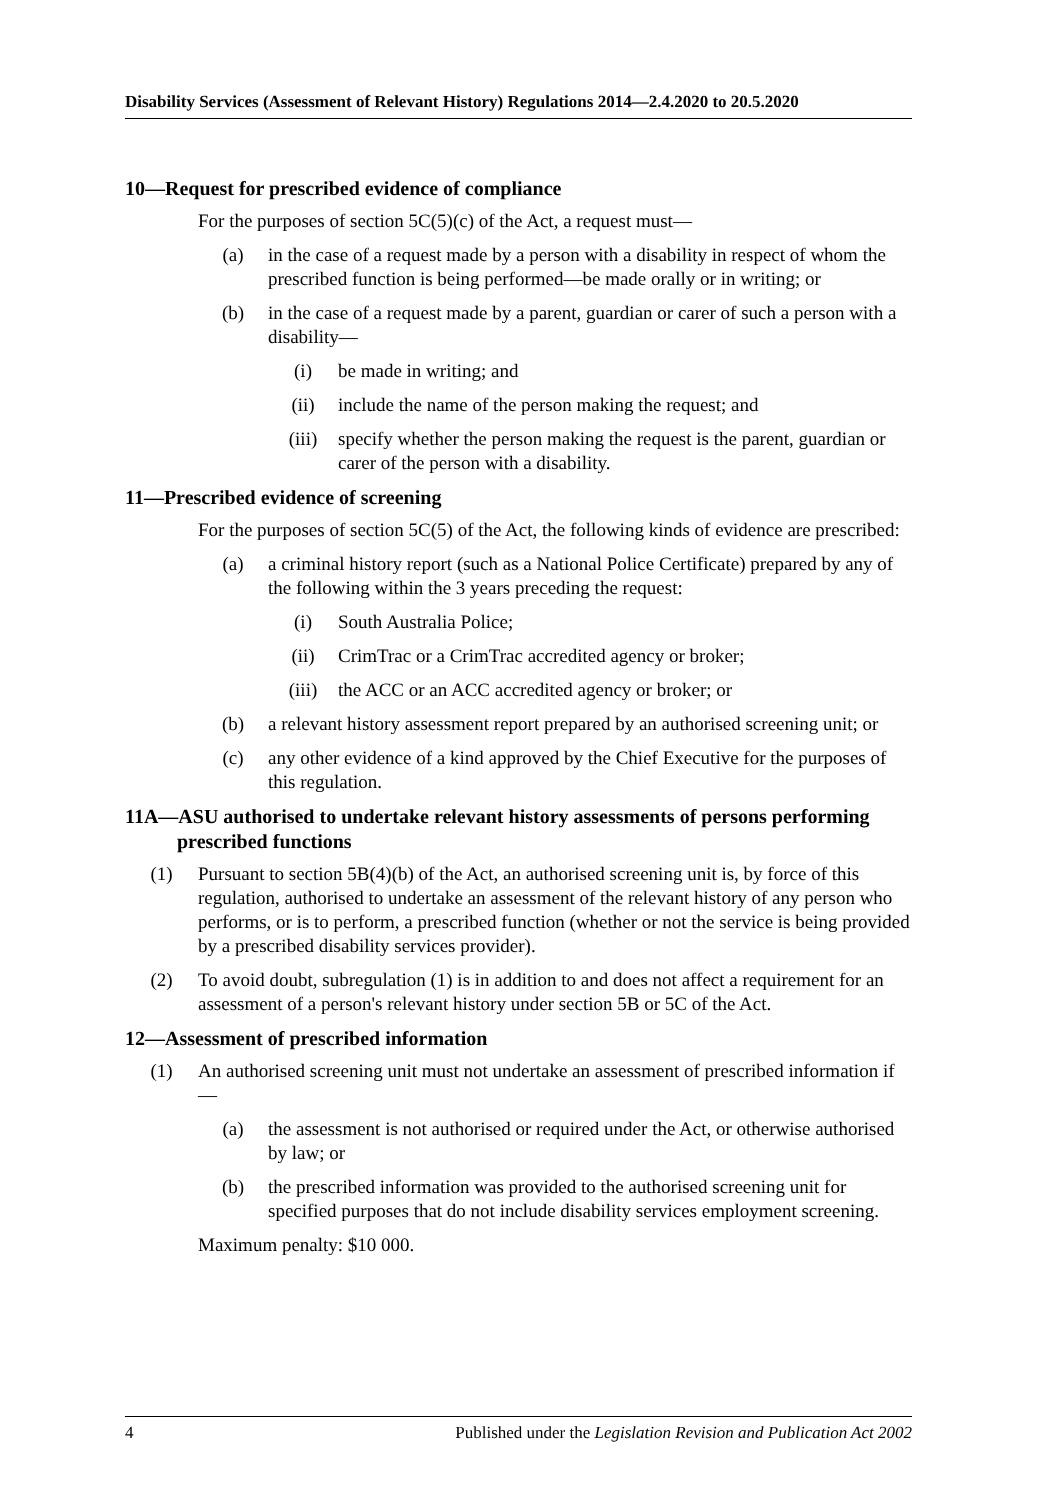Disability Services (Assessment of Relevant History) Regulations 2014—2.4.2020 to 20.5.2020
10—Request for prescribed evidence of compliance
For the purposes of section 5C(5)(c) of the Act, a request must—
(a) in the case of a request made by a person with a disability in respect of whom the prescribed function is being performed—be made orally or in writing; or
(b) in the case of a request made by a parent, guardian or carer of such a person with a disability—
(i) be made in writing; and
(ii) include the name of the person making the request; and
(iii) specify whether the person making the request is the parent, guardian or carer of the person with a disability.
11—Prescribed evidence of screening
For the purposes of section 5C(5) of the Act, the following kinds of evidence are prescribed:
(a) a criminal history report (such as a National Police Certificate) prepared by any of the following within the 3 years preceding the request:
(i) South Australia Police;
(ii) CrimTrac or a CrimTrac accredited agency or broker;
(iii) the ACC or an ACC accredited agency or broker; or
(b) a relevant history assessment report prepared by an authorised screening unit; or
(c) any other evidence of a kind approved by the Chief Executive for the purposes of this regulation.
11A—ASU authorised to undertake relevant history assessments of persons performing prescribed functions
(1) Pursuant to section 5B(4)(b) of the Act, an authorised screening unit is, by force of this regulation, authorised to undertake an assessment of the relevant history of any person who performs, or is to perform, a prescribed function (whether or not the service is being provided by a prescribed disability services provider).
(2) To avoid doubt, subregulation (1) is in addition to and does not affect a requirement for an assessment of a person's relevant history under section 5B or 5C of the Act.
12—Assessment of prescribed information
(1) An authorised screening unit must not undertake an assessment of prescribed information if—
(a) the assessment is not authorised or required under the Act, or otherwise authorised by law; or
(b) the prescribed information was provided to the authorised screening unit for specified purposes that do not include disability services employment screening.
Maximum penalty: $10 000.
4 Published under the Legislation Revision and Publication Act 2002